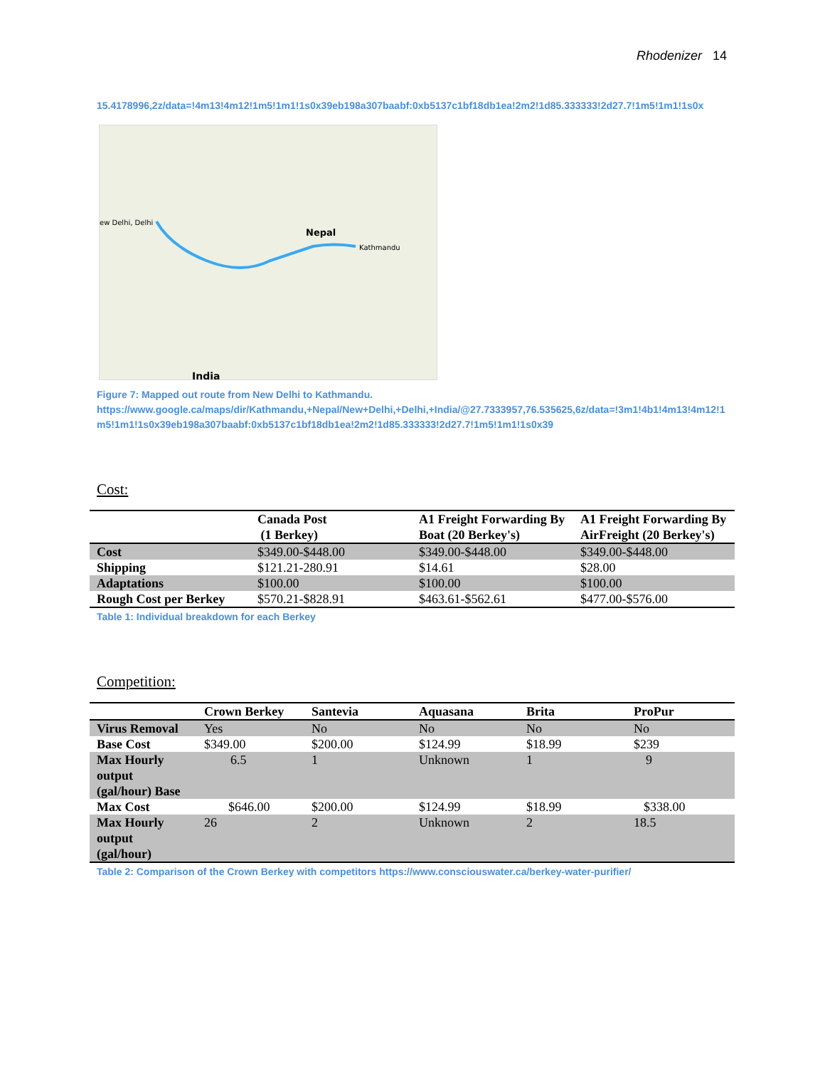Rhodenizer 14
15.4178996,2z/data=!4m13!4m12!1m5!1m1!1s0x39eb198a307baabf:0xb5137c1bf18db1ea!2m2!1d85.333333!2d27.7!1m5!1m1!1s0x
Nepal
Kathmandu
ew Delhi, Delhi
India
Figure 7: Mapped out route from New Delhi to Kathmandu.
https://www.google.ca/maps/dir/Kathmandu,+Nepal/New+Delhi,+Delhi,+India/@27.7333957,76.535625,6z/data=!3m1!4b1!4m13!4m12!1m5!1m1!1s0x39eb198a307baabf:0xb5137c1bf18db1ea!2m2!1d85.333333!2d27.7!1m5!1m1!1s0x39
Cost:
| | Canada Post (1 Berkey) | A1 Freight Forwarding By Boat (20 Berkey's) | A1 Freight Forwarding By AirFreight (20 Berkey's) |
| --- | --- | --- | --- |
| Cost | $349.00-$448.00 | $349.00-$448.00 | $349.00-$448.00 |
| Shipping | $121.21-280.91 | $14.61 | $28.00 |
| Adaptations | $100.00 | $100.00 | $100.00 |
| Rough Cost per Berkey | $570.21-$828.91 | $463.61-$562.61 | $477.00-$576.00 |
Table 1: Individual breakdown for each Berkey
Competition:
| | Crown Berkey | Santevia | Aquasana | Brita | ProPur |
| --- | --- | --- | --- | --- | --- |
| Virus Removal | Yes | No | No | No | No |
| Base Cost | $349.00 | $200.00 | $124.99 | $18.99 | $239 |
| Max Hourly output (gal/hour) Base | 6.5 | 1 | Unknown | 1 | 9 |
| Max Cost | $646.00 | $200.00 | $124.99 | $18.99 | $338.00 |
| Max Hourly output (gal/hour) | 26 | 2 | Unknown | 2 | 18.5 |
Table 2: Comparison of the Crown Berkey with competitors https://www.consciouswater.ca/berkey-water-purifier/